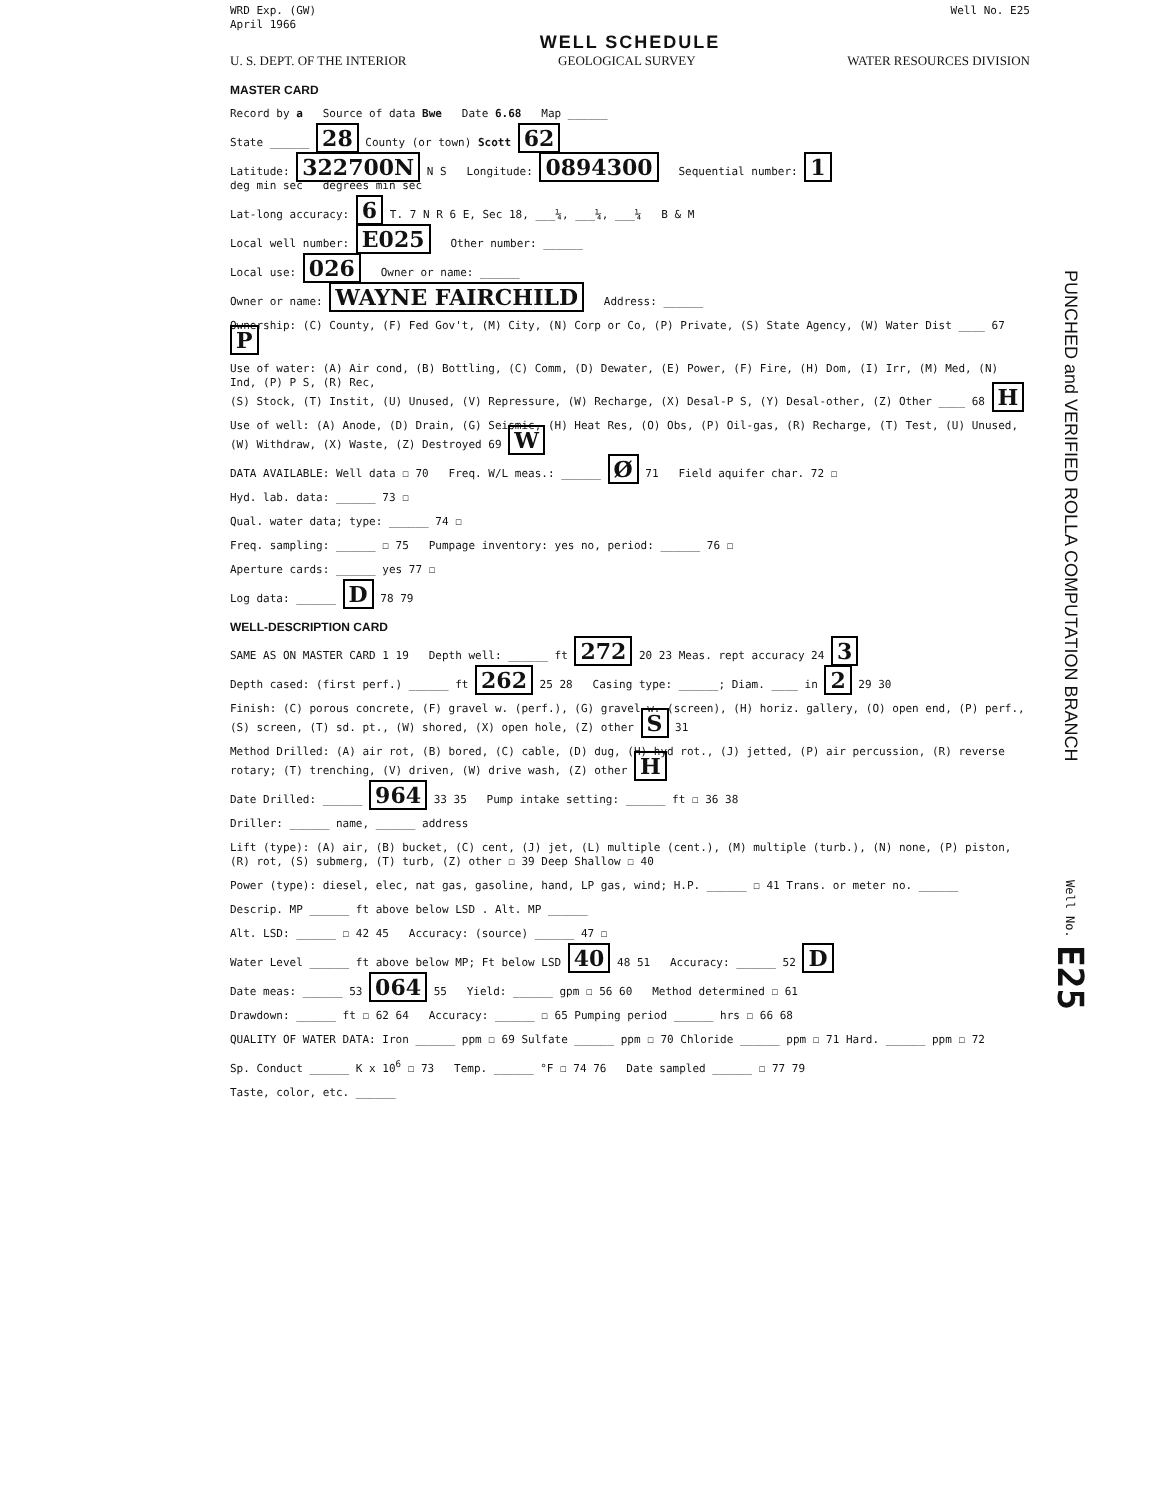WRD Exp. (GW)
April 1966 Well No. E25
WELL SCHEDULE
U. S. DEPT. OF THE INTERIOR GEOLOGICAL SURVEY WATER RESOURCES DIVISION
MASTER CARD
Record by a Source of data Bwe Date 6.68 Map ______
State ______ 28 County (or town) Scott 62
Latitude: 322700N N S Longitude: 0894300 Sequential number: 1
deg min sec degrees min sec
Lat-long accuracy: 6 T. 7 N R 6 E, Sec 18, ___¼, ___¼, ___¼ B & M
Local well number: E025 Other number: ______
Local use: 026 Owner or name: ______
Owner or name: WAYNE FAIRCHILD Address: ______
Ownership: (C) County, (F) Fed Gov't, (M) City, (N) Corp or Co, (P) Private, (S) State Agency, (W) Water Dist ____ 67 P
Use of water: (A) Air cond, (B) Bottling, (C) Comm, (D) Dewater, (E) Power, (F) Fire, (H) Dom, (I) Irr, (M) Med, (N) Ind, (P) P S, (R) Rec,
(S) Stock, (T) Instit, (U) Unused, (V) Repressure, (W) Recharge, (X) Desal-P S, (Y) Desal-other, (Z) Other ____ 68 H
Use of well: (A) Anode, (D) Drain, (G) Seismic, (H) Heat Res, (O) Obs, (P) Oil-gas, (R) Recharge, (T) Test, (U) Unused, (W) Withdraw, (X) Waste, (Z) Destroyed 69 W
DATA AVAILABLE: Well data ☐ 70 Freq. W/L meas.: ______ Ø 71 Field aquifer char. 72 ☐
Hyd. lab. data: ______ 73 ☐
Qual. water data; type: ______ 74 ☐
Freq. sampling: ______ ☐ 75 Pumpage inventory: yes no, period: ______ 76 ☐
Aperture cards: ______ yes 77 ☐
Log data: ______ D 78 79
WELL-DESCRIPTION CARD
SAME AS ON MASTER CARD 1 19 Depth well: ______ ft 272 20 23 Meas. rept accuracy 24 3
Depth cased: (first perf.) ______ ft 262 25 28 Casing type: ______; Diam. ____ in 2 29 30
Finish: (C) porous concrete, (F) gravel w. (perf.), (G) gravel w. (screen), (H) horiz. gallery, (O) open end, (P) perf., (S) screen, (T) sd. pt., (W) shored, (X) open hole, (Z) other S 31
Method Drilled: (A) air rot, (B) bored, (C) cable, (D) dug, (H) hyd rot., (J) jetted, (P) air percussion, (R) reverse rotary; (T) trenching, (V) driven, (W) drive wash, (Z) other H
Date Drilled: ______ 964 33 35 Pump intake setting: ______ ft ☐ 36 38
Driller: ______ name, ______ address
Lift (type): (A) air, (B) bucket, (C) cent, (J) jet, (L) multiple (cent.), (M) multiple (turb.), (N) none, (P) piston, (R) rot, (S) submerg, (T) turb, (Z) other ☐ 39 Deep Shallow ☐ 40
Power (type): diesel, elec, nat gas, gasoline, hand, LP gas, wind; H.P. ______ ☐ 41 Trans. or meter no. ______
Descrip. MP ______ ft above below LSD . Alt. MP ______
Alt. LSD: ______ ☐ 42 45 Accuracy: (source) ______ 47 ☐
Water Level ______ ft above below MP; Ft below LSD 40 48 51 Accuracy: ______ 52 D
Date meas: ______ 53 064 55 Yield: ______ gpm ☐ 56 60 Method determined ☐ 61
Drawdown: ______ ft ☐ 62 64 Accuracy: ______ ☐ 65 Pumping period ______ hrs ☐ 66 68
QUALITY OF WATER DATA: Iron ______ ppm ☐ 69 Sulfate ______ ppm ☐ 70 Chloride ______ ppm ☐ 71 Hard. ______ ppm ☐ 72
Sp. Conduct ______ K x 10<sup>6</sup> ☐ 73 Temp. ______ °F ☐ 74 76 Date sampled ______ ☐ 77 79
Taste, color, etc. ______
PUNCHED and VERIFIED ROLLA COMPUTATION BRANCH
Well No. E25